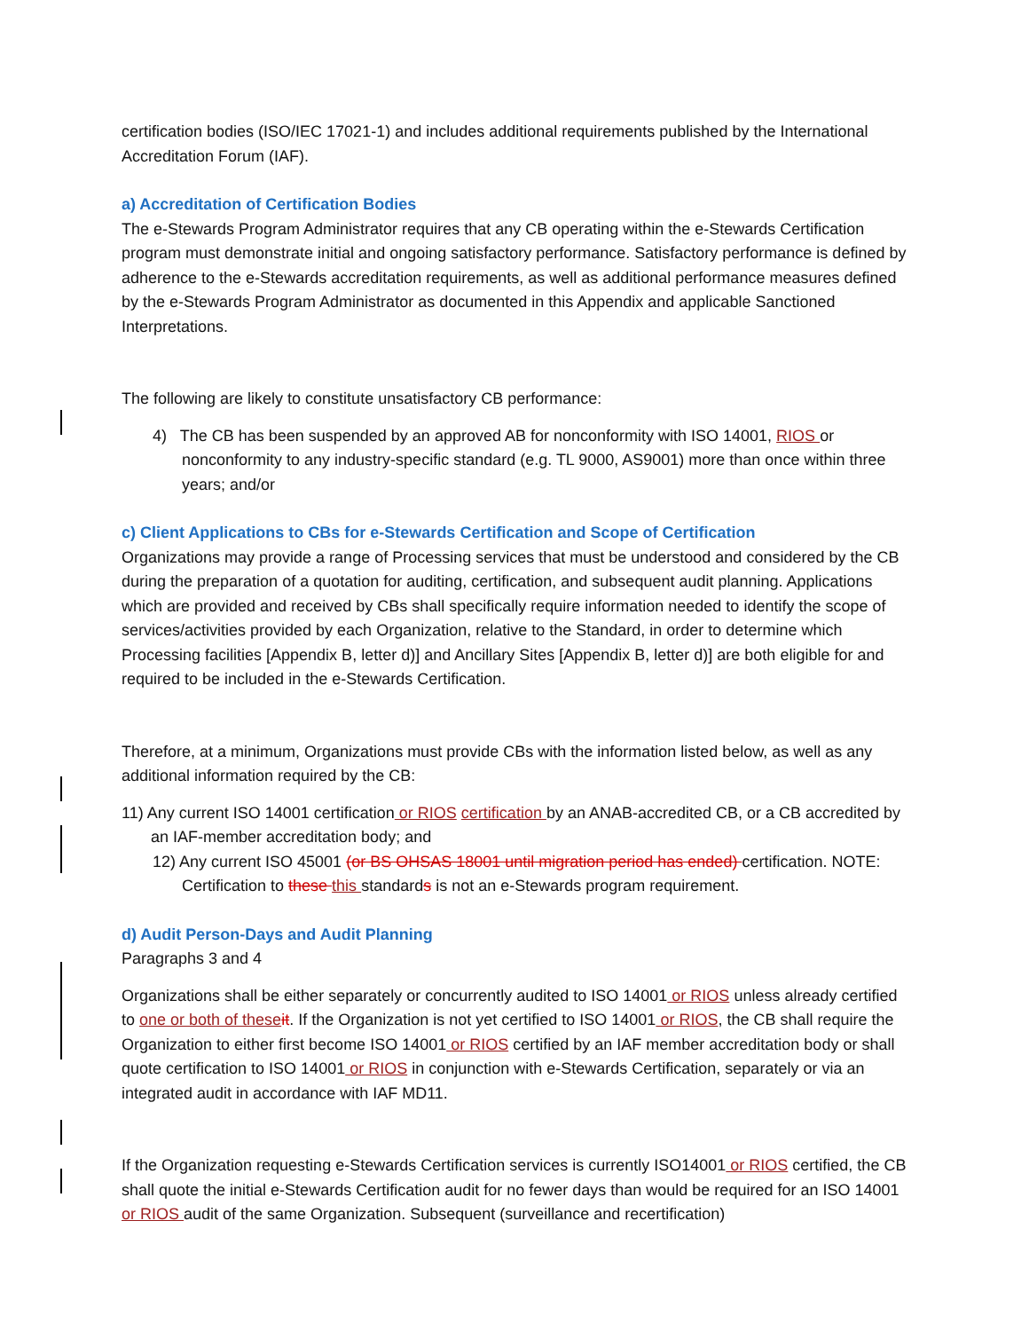certification bodies (ISO/IEC 17021-1) and includes additional requirements published by the International Accreditation Forum (IAF).
a) Accreditation of Certification Bodies
The e-Stewards Program Administrator requires that any CB operating within the e-Stewards Certification program must demonstrate initial and ongoing satisfactory performance. Satisfactory performance is defined by adherence to the e-Stewards accreditation requirements, as well as additional performance measures defined by the e-Stewards Program Administrator as documented in this Appendix and applicable Sanctioned Interpretations.
The following are likely to constitute unsatisfactory CB performance:
4) The CB has been suspended by an approved AB for nonconformity with ISO 14001, RIOS or nonconformity to any industry-specific standard (e.g. TL 9000, AS9001) more than once within three years; and/or
c) Client Applications to CBs for e-Stewards Certification and Scope of Certification
Organizations may provide a range of Processing services that must be understood and considered by the CB during the preparation of a quotation for auditing, certification, and subsequent audit planning. Applications which are provided and received by CBs shall specifically require information needed to identify the scope of services/activities provided by each Organization, relative to the Standard, in order to determine which Processing facilities [Appendix B, letter d)] and Ancillary Sites [Appendix B, letter d)] are both eligible for and required to be included in the e-Stewards Certification.
Therefore, at a minimum, Organizations must provide CBs with the information listed below, as well as any additional information required by the CB:
11) Any current ISO 14001 certification or RIOS certification by an ANAB-accredited CB, or a CB accredited by an IAF-member accreditation body; and
12) Any current ISO 45001 (or BS OHSAS 18001 until migration period has ended) certification. NOTE: Certification to these this standards is not an e-Stewards program requirement.
d) Audit Person-Days and Audit Planning
Paragraphs 3 and 4
Organizations shall be either separately or concurrently audited to ISO 14001 or RIOS unless already certified to one or both of these it. If the Organization is not yet certified to ISO 14001 or RIOS, the CB shall require the Organization to either first become ISO 14001 or RIOS certified by an IAF member accreditation body or shall quote certification to ISO 14001 or RIOS in conjunction with e-Stewards Certification, separately or via an integrated audit in accordance with IAF MD11.
If the Organization requesting e-Stewards Certification services is currently ISO14001 or RIOS certified, the CB shall quote the initial e-Stewards Certification audit for no fewer days than would be required for an ISO 14001 or RIOS audit of the same Organization. Subsequent (surveillance and recertification)